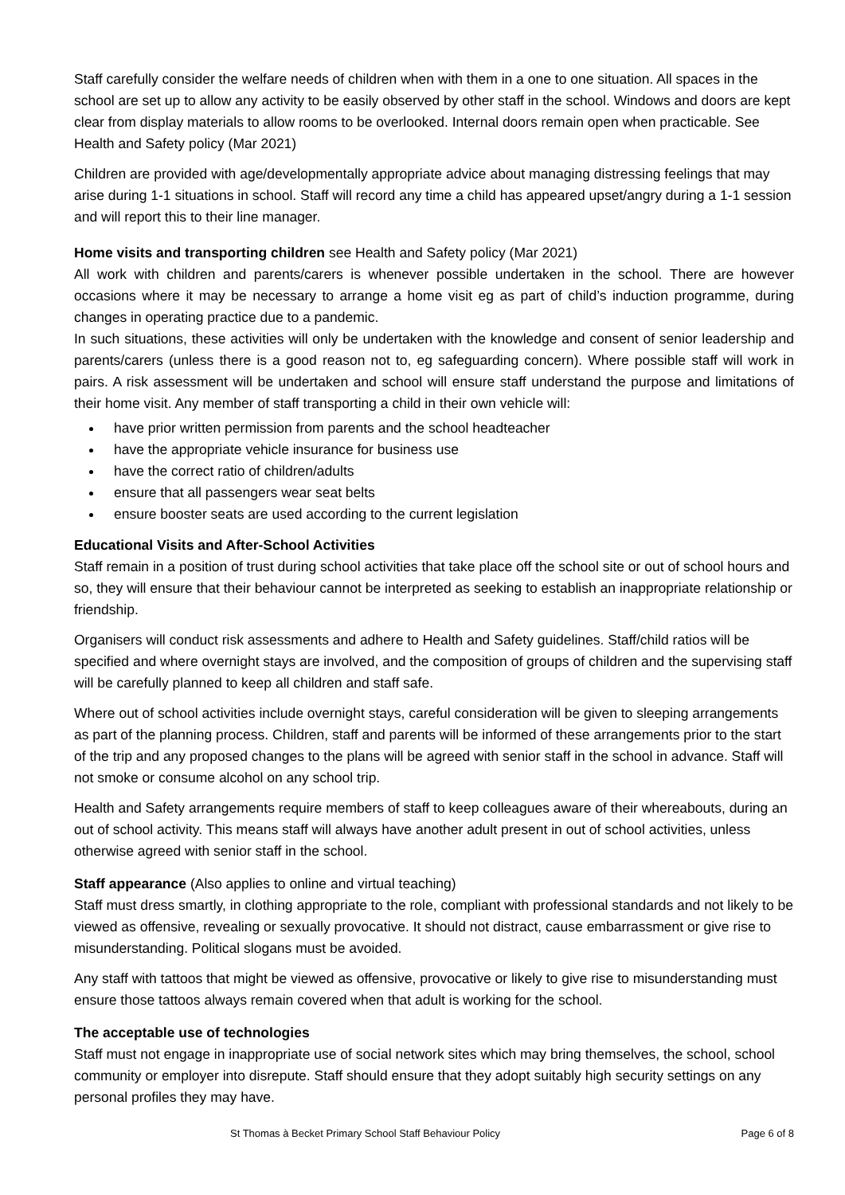Staff carefully consider the welfare needs of children when with them in a one to one situation. All spaces in the school are set up to allow any activity to be easily observed by other staff in the school. Windows and doors are kept clear from display materials to allow rooms to be overlooked. Internal doors remain open when practicable. See Health and Safety policy (Mar 2021)
Children are provided with age/developmentally appropriate advice about managing distressing feelings that may arise during 1-1 situations in school. Staff will record any time a child has appeared upset/angry during a 1-1 session and will report this to their line manager.
Home visits and transporting children see Health and Safety policy (Mar 2021)
All work with children and parents/carers is whenever possible undertaken in the school. There are however occasions where it may be necessary to arrange a home visit eg as part of child’s induction programme, during changes in operating practice due to a pandemic.
In such situations, these activities will only be undertaken with the knowledge and consent of senior leadership and parents/carers (unless there is a good reason not to, eg safeguarding concern). Where possible staff will work in pairs. A risk assessment will be undertaken and school will ensure staff understand the purpose and limitations of their home visit. Any member of staff transporting a child in their own vehicle will:
have prior written permission from parents and the school headteacher
have the appropriate vehicle insurance for business use
have the correct ratio of children/adults
ensure that all passengers wear seat belts
ensure booster seats are used according to the current legislation
Educational Visits and After-School Activities
Staff remain in a position of trust during school activities that take place off the school site or out of school hours and so, they will ensure that their behaviour cannot be interpreted as seeking to establish an inappropriate relationship or friendship.
Organisers will conduct risk assessments and adhere to Health and Safety guidelines. Staff/child ratios will be specified and where overnight stays are involved, and the composition of groups of children and the supervising staff will be carefully planned to keep all children and staff safe.
Where out of school activities include overnight stays, careful consideration will be given to sleeping arrangements as part of the planning process. Children, staff and parents will be informed of these arrangements prior to the start of the trip and any proposed changes to the plans will be agreed with senior staff in the school in advance. Staff will not smoke or consume alcohol on any school trip.
Health and Safety arrangements require members of staff to keep colleagues aware of their whereabouts, during an out of school activity. This means staff will always have another adult present in out of school activities, unless otherwise agreed with senior staff in the school.
Staff appearance (Also applies to online and virtual teaching)
Staff must dress smartly, in clothing appropriate to the role, compliant with professional standards and not likely to be viewed as offensive, revealing or sexually provocative. It should not distract, cause embarrassment or give rise to misunderstanding. Political slogans must be avoided.
Any staff with tattoos that might be viewed as offensive, provocative or likely to give rise to misunderstanding must ensure those tattoos always remain covered when that adult is working for the school.
The acceptable use of technologies
Staff must not engage in inappropriate use of social network sites which may bring themselves, the school, school community or employer into disrepute. Staff should ensure that they adopt suitably high security settings on any personal profiles they may have.
St Thomas à Becket Primary School Staff Behaviour Policy Page 6 of 8